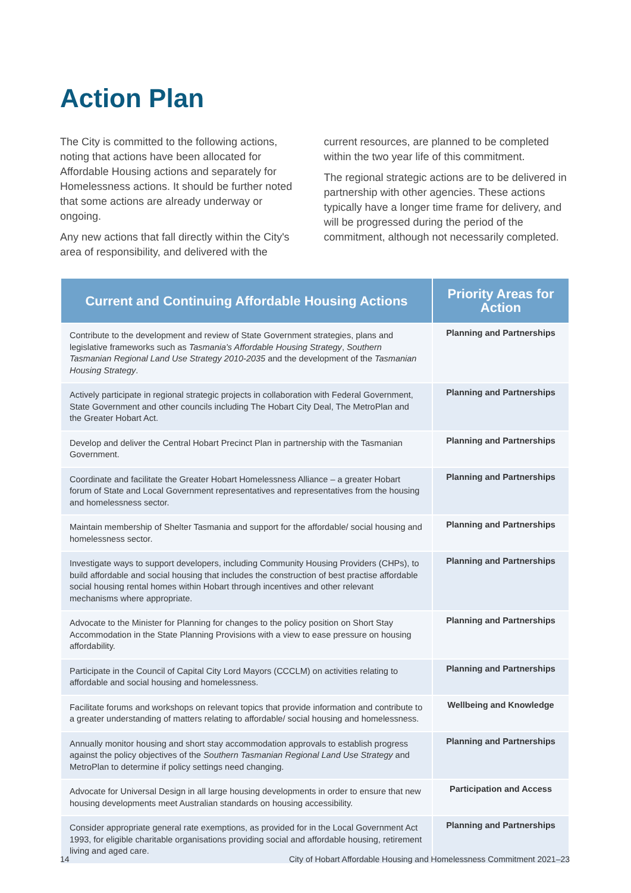Action Plan
The City is committed to the following actions, noting that actions have been allocated for Affordable Housing actions and separately for Homelessness actions. It should be further noted that some actions are already underway or ongoing.
Any new actions that fall directly within the City's area of responsibility, and delivered with the
current resources, are planned to be completed within the two year life of this commitment.
The regional strategic actions are to be delivered in partnership with other agencies. These actions typically have a longer time frame for delivery, and will be progressed during the period of the commitment, although not necessarily completed.
| Current and Continuing Affordable Housing Actions | Priority Areas for Action |
| --- | --- |
| Contribute to the development and review of State Government strategies, plans and legislative frameworks such as Tasmania's Affordable Housing Strategy , Southern Tasmanian Regional Land Use Strategy 2010-2035 and the development of the Tasmanian Housing Strategy . | Planning and Partnerships |
| Actively participate in regional strategic projects in collaboration with Federal Government, State Government and other councils including The Hobart City Deal, The MetroPlan and the Greater Hobart Act. | Planning and Partnerships |
| Develop and deliver the Central Hobart Precinct Plan in partnership with the Tasmanian Government. | Planning and Partnerships |
| Coordinate and facilitate the Greater Hobart Homelessness Alliance – a greater Hobart forum of State and Local Government representatives and representatives from the housing and homelessness sector. | Planning and Partnerships |
| Maintain membership of Shelter Tasmania and support for the affordable/ social housing and homelessness sector. | Planning and Partnerships |
| Investigate ways to support developers, including Community Housing Providers (CHPs), to build affordable and social housing that includes the construction of best practise affordable social housing rental homes within Hobart through incentives and other relevant mechanisms where appropriate. | Planning and Partnerships |
| Advocate to the Minister for Planning for changes to the policy position on Short Stay Accommodation in the State Planning Provisions with a view to ease pressure on housing affordability. | Planning and Partnerships |
| Participate in the Council of Capital City Lord Mayors (CCCLM) on activities relating to affordable and social housing and homelessness. | Planning and Partnerships |
| Facilitate forums and workshops on relevant topics that provide information and contribute to a greater understanding of matters relating to affordable/ social housing and homelessness. | Wellbeing and Knowledge |
| Annually monitor housing and short stay accommodation approvals to establish progress against the policy objectives of the Southern Tasmanian Regional Land Use Strategy and MetroPlan to determine if policy settings need changing. | Planning and Partnerships |
| Advocate for Universal Design in all large housing developments in order to ensure that new housing developments meet Australian standards on housing accessibility. | Participation and Access |
| Consider appropriate general rate exemptions, as provided for in the Local Government Act 1993, for eligible charitable organisations providing social and affordable housing, retirement living and aged care. | Planning and Partnerships |
14 City of Hobart Affordable Housing and Homelessness Commitment 2021–23